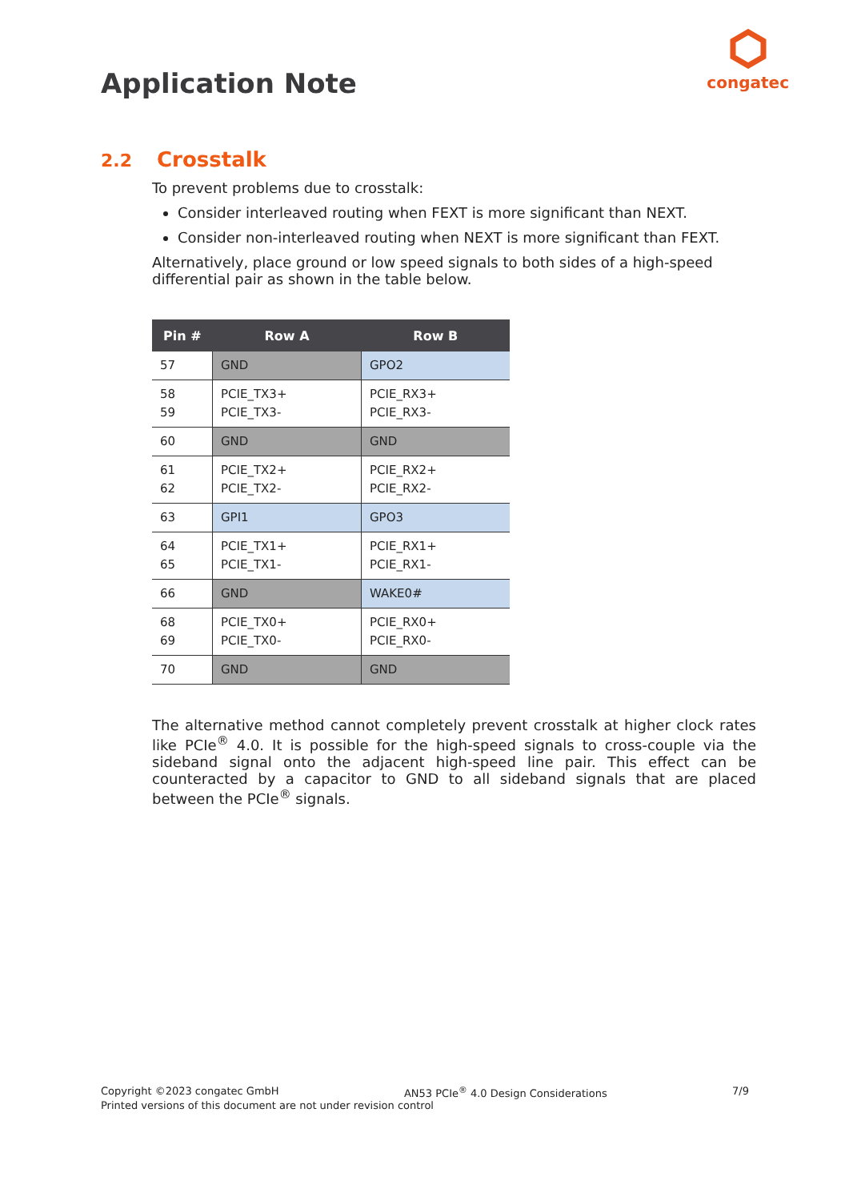Application Note
congatec
2.2 Crosstalk
To prevent problems due to crosstalk:
Consider interleaved routing when FEXT is more significant than NEXT.
Consider non-interleaved routing when NEXT is more significant than FEXT.
Alternatively, place ground or low speed signals to both sides of a high-speed differential pair as shown in the table below.
| Pin # | Row A | Row B |
| --- | --- | --- |
| 57 | GND | GPO2 |
| 58 59 | PCIE_TX3+ PCIE_TX3- | PCIE_RX3+ PCIE_RX3- |
| 60 | GND | GND |
| 61 62 | PCIE_TX2+ PCIE_TX2- | PCIE_RX2+ PCIE_RX2- |
| 63 | GPI1 | GPO3 |
| 64 65 | PCIE_TX1+ PCIE_TX1- | PCIE_RX1+ PCIE_RX1- |
| 66 | GND | WAKE0# |
| 68 69 | PCIE_TX0+ PCIE_TX0- | PCIE_RX0+ PCIE_RX0- |
| 70 | GND | GND |
The alternative method cannot completely prevent crosstalk at higher clock rates like PCIe<sup>®</sup> 4.0. It is possible for the high-speed signals to cross-couple via the sideband signal onto the adjacent high-speed line pair. This effect can be counteracted by a capacitor to GND to all sideband signals that are placed between the PCIe<sup>®</sup> signals.
Copyright ©2023 congatec GmbH AN53 PCIe<sup>®</sup> 4.0 Design Considerations 7/9
Printed versions of this document are not under revision control